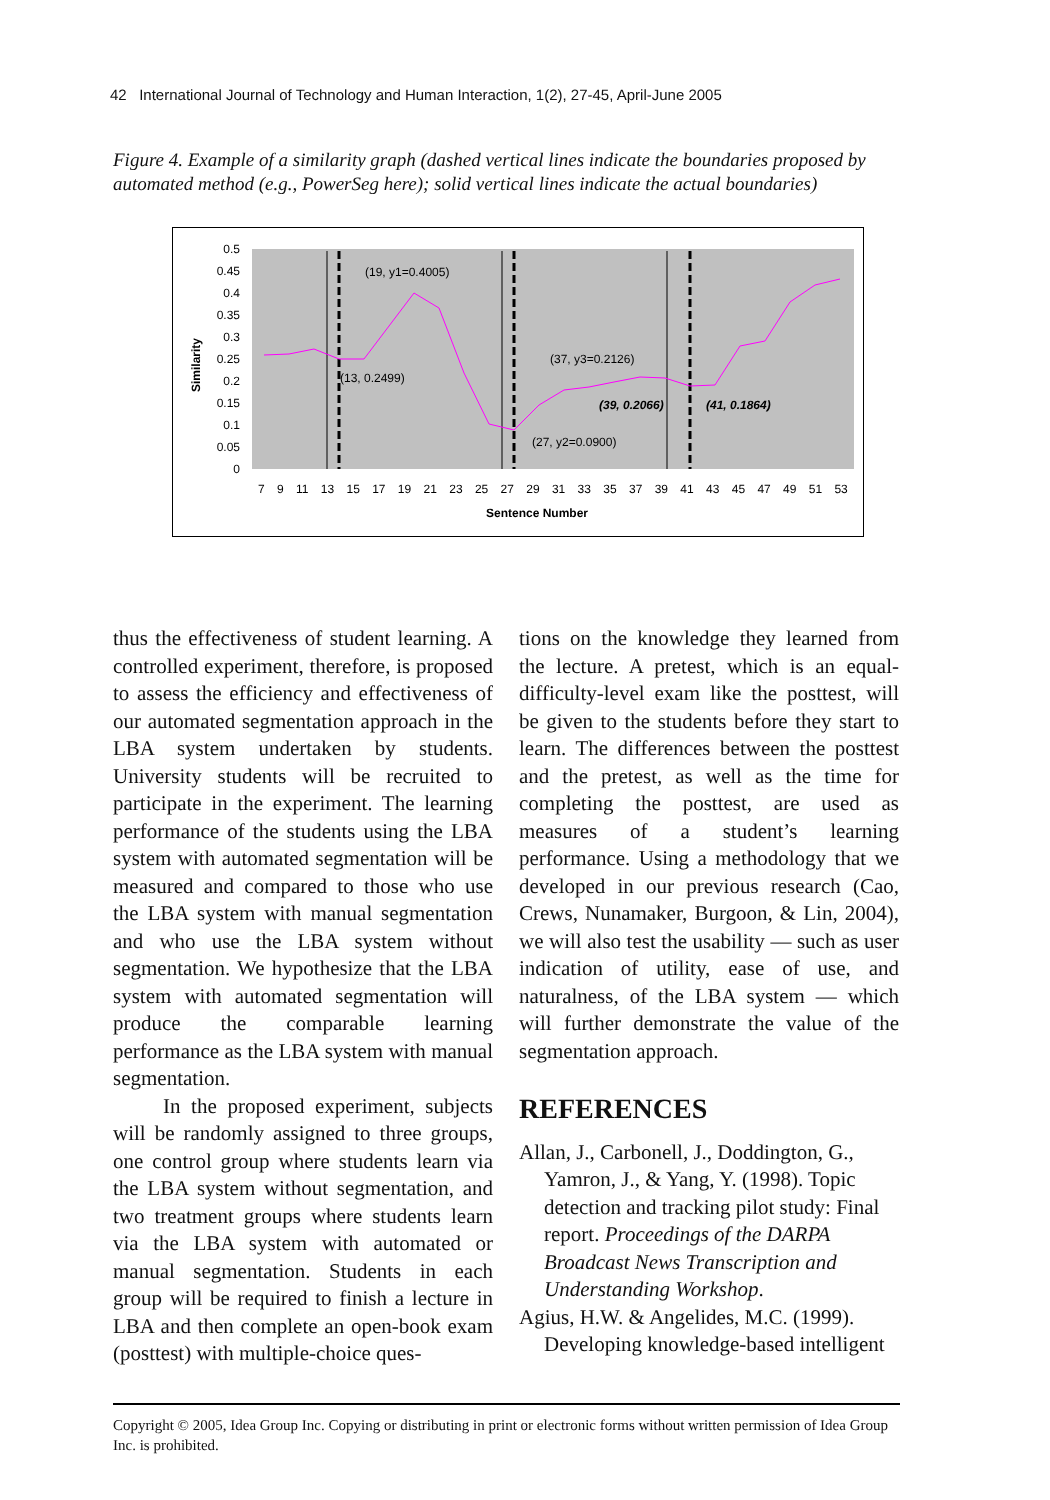42 International Journal of Technology and Human Interaction, 1(2), 27-45, April-June 2005
Figure 4. Example of a similarity graph (dashed vertical lines indicate the boundaries proposed by automated method (e.g., PowerSeg here); solid vertical lines indicate the actual boundaries)
0.5
0.45
0.4
0.35
0.3
0.25
0.2
0.15
0.1
0.05
0
Similarity
(19, y1=0.4005)
(13, 0.2499)
(37, y3=0.2126)
(39, 0.2066)
(41, 0.1864)
(27, y2=0.0900)
7 9 11 13 15 17 19 21 23 25 27 29 31 33 35 37 39 41 43 45 47 49 51 53
Sentence Number
thus the effectiveness of student learning. A controlled experiment, therefore, is proposed to assess the efficiency and effectiveness of our automated segmentation approach in the LBA system undertaken by students. University students will be recruited to participate in the experiment. The learning performance of the students using the LBA system with automated segmentation will be measured and compared to those who use the LBA system with manual segmentation and who use the LBA system without segmentation. We hypothesize that the LBA system with automated segmentation will produce the comparable learning performance as the LBA system with manual segmentation.
In the proposed experiment, subjects will be randomly assigned to three groups, one control group where students learn via the LBA system without segmentation, and two treatment groups where students learn via the LBA system with automated or manual segmentation. Students in each group will be required to finish a lecture in LBA and then complete an open-book exam (posttest) with multiple-choice ques-
tions on the knowledge they learned from the lecture. A pretest, which is an equal-difficulty-level exam like the posttest, will be given to the students before they start to learn. The differences between the posttest and the pretest, as well as the time for completing the posttest, are used as measures of a student’s learning performance. Using a methodology that we developed in our previous research (Cao, Crews, Nunamaker, Burgoon, & Lin, 2004), we will also test the usability — such as user indication of utility, ease of use, and naturalness, of the LBA system — which will further demonstrate the value of the segmentation approach.
REFERENCES
Allan, J., Carbonell, J., Doddington, G., Yamron, J., & Yang, Y. (1998). Topic detection and tracking pilot study: Final report. Proceedings of the DARPA Broadcast News Transcription and Understanding Workshop.
Agius, H.W. & Angelides, M.C. (1999). Developing knowledge-based intelligent
Copyright © 2005, Idea Group Inc. Copying or distributing in print or electronic forms without written permission of Idea Group Inc. is prohibited.